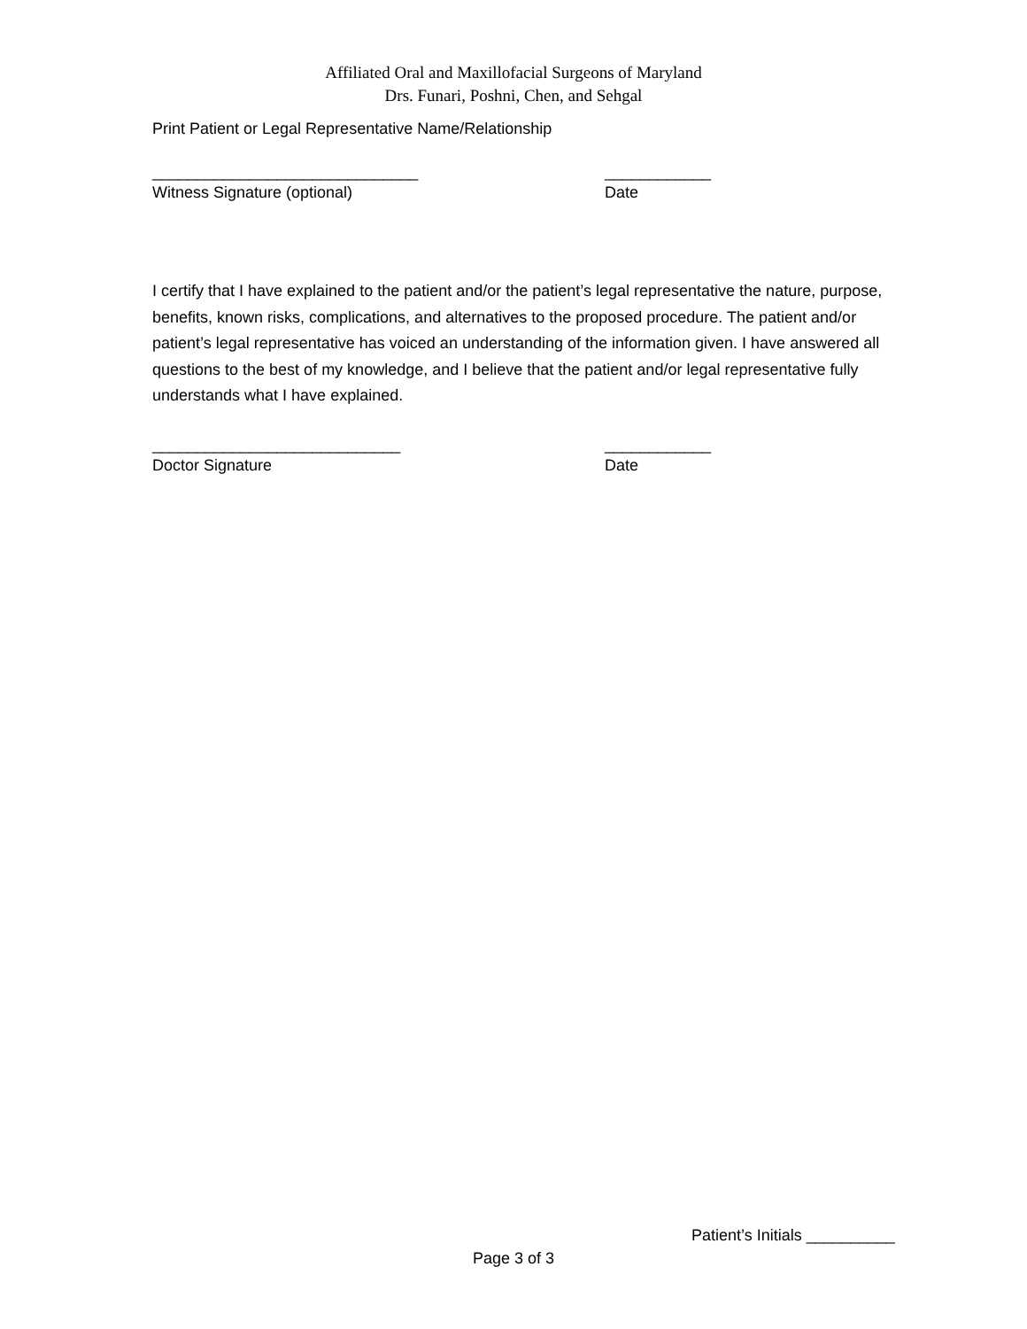Affiliated Oral and Maxillofacial Surgeons of Maryland
Drs. Funari, Poshni, Chen, and Sehgal
Print Patient or Legal Representative Name/Relationship
______________________________ ____________
Witness Signature (optional) Date
I certify that I have explained to the patient and/or the patient’s legal representative the nature, purpose, benefits, known risks, complications, and alternatives to the proposed procedure. The patient and/or patient’s legal representative has voiced an understanding of the information given. I have answered all questions to the best of my knowledge, and I believe that the patient and/or legal representative fully understands what I have explained.
____________________________ ____________
Doctor Signature Date
Patient’s Initials __________
Page 3 of 3